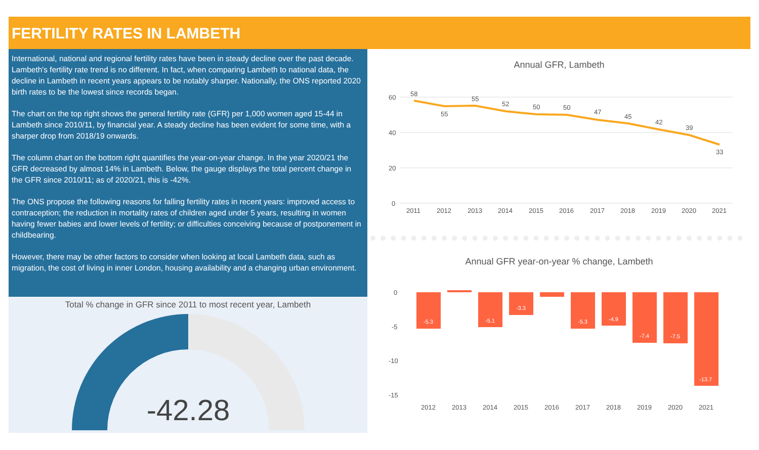FERTILITY RATES IN LAMBETH
International, national and regional fertility rates have been in steady decline over the past decade. Lambeth's fertility rate trend is no different. In fact, when comparing Lambeth to national data, the decline in Lambeth in recent years appears to be notably sharper. Nationally, the ONS reported 2020 birth rates to be the lowest since records began.
The chart on the top right shows the general fertility rate (GFR) per 1,000 women aged 15-44 in Lambeth since 2010/11, by financial year. A steady decline has been evident for some time, with a sharper drop from 2018/19 onwards.
The column chart on the bottom right quantifies the year-on-year change. In the year 2020/21 the GFR decreased by almost 14% in Lambeth. Below, the gauge displays the total percent change in the GFR since 2010/11; as of 2020/21, this is -42%.
The ONS propose the following reasons for falling fertility rates in recent years: improved access to contraception; the reduction in mortality rates of children aged under 5 years, resulting in women having fewer babies and lower levels of fertility; or difficulties conceiving because of postponement in childbearing.
However, there may be other factors to consider when looking at local Lambeth data, such as migration, the cost of living in inner London, housing availability and a changing urban environment.
Total % change in GFR since 2011 to most recent year, Lambeth
-42.28
Annual GFR, Lambeth
60
40
20
0
58
55
55
52
50
50
47
45
42
39
33
2011
2012
2013
2014
2015
2016
2017
2018
2019
2020
2021
Annual GFR year-on-year % change, Lambeth
0
-5
-10
-15
-5.3
-5.1
-3.3
-5.3
-4.9
-7.4
-7.5
-13.7
2012
2013
2014
2015
2016
2017
2018
2019
2020
2021